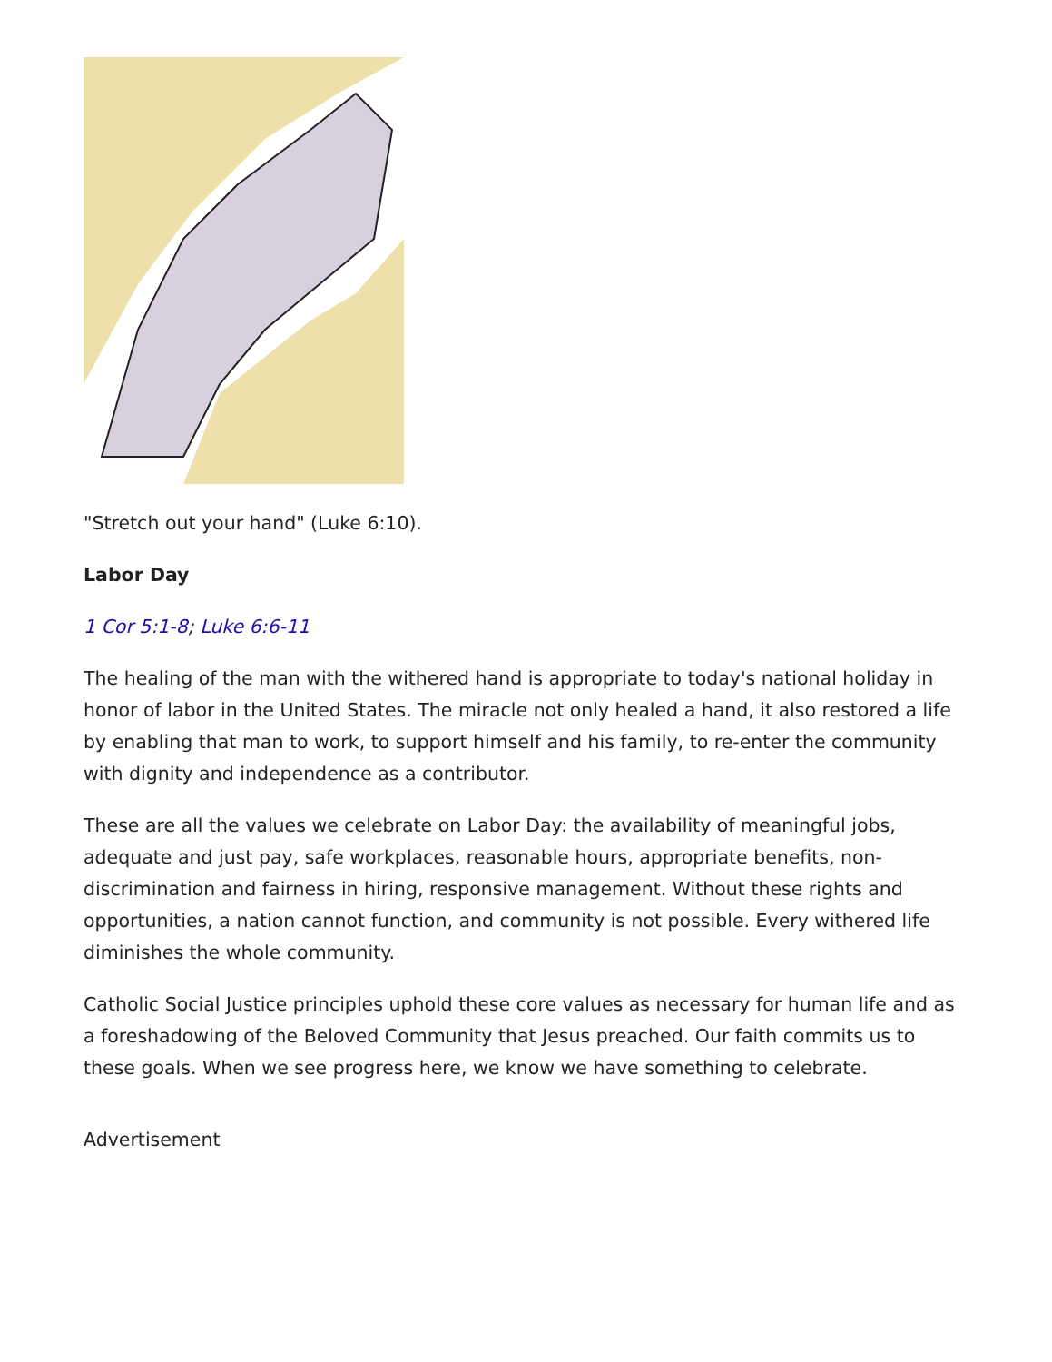"Stretch out your hand" (Luke 6:10).
Labor Day
1 Cor 5:1-8; Luke 6:6-11
The healing of the man with the withered hand is appropriate to today's national holiday in honor of labor in the United States. The miracle not only healed a hand, it also restored a life by enabling that man to work, to support himself and his family, to re-enter the community with dignity and independence as a contributor.
These are all the values we celebrate on Labor Day: the availability of meaningful jobs, adequate and just pay, safe workplaces, reasonable hours, appropriate benefits, non-discrimination and fairness in hiring, responsive management. Without these rights and opportunities, a nation cannot function, and community is not possible. Every withered life diminishes the whole community.
Catholic Social Justice principles uphold these core values as necessary for human life and as a foreshadowing of the Beloved Community that Jesus preached. Our faith commits us to these goals. When we see progress here, we know we have something to celebrate.
Advertisement